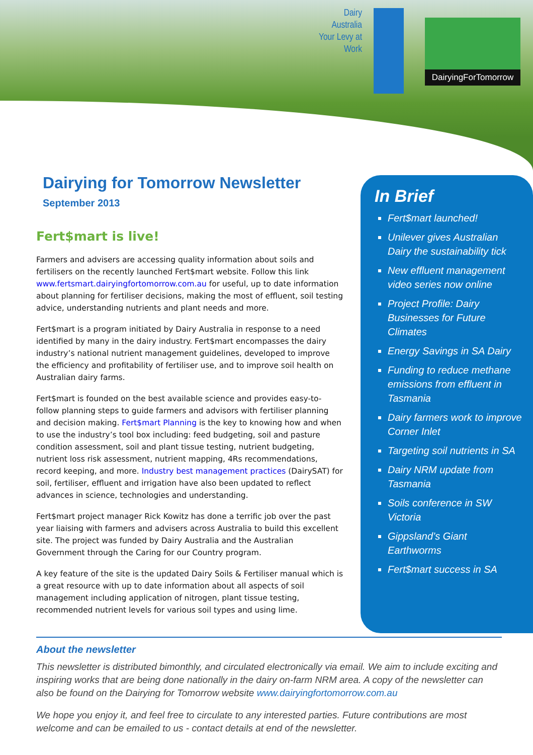Dairy Australia Your Levy at Work
DairyingForTomorrow
Dairying for Tomorrow Newsletter
September 2013
Fert$mart is live!
Farmers and advisers are accessing quality information about soils and fertilisers on the recently launched Fert$mart website. Follow this link www.fertsmart.dairyingfortomorrow.com.au for useful, up to date information about planning for fertiliser decisions, making the most of effluent, soil testing advice, understanding nutrients and plant needs and more.
Fert$mart is a program initiated by Dairy Australia in response to a need identified by many in the dairy industry. Fert$mart encompasses the dairy industry’s national nutrient management guidelines, developed to improve the efficiency and profitability of fertiliser use, and to improve soil health on Australian dairy farms.
Fert$mart is founded on the best available science and provides easy-to-follow planning steps to guide farmers and advisors with fertiliser planning and decision making. Fert$mart Planning is the key to knowing how and when to use the industry’s tool box including: feed budgeting, soil and pasture condition assessment, soil and plant tissue testing, nutrient budgeting, nutrient loss risk assessment, nutrient mapping, 4Rs recommendations, record keeping, and more. Industry best management practices (DairySAT) for soil, fertiliser, effluent and irrigation have also been updated to reflect advances in science, technologies and understanding.
Fert$mart project manager Rick Kowitz has done a terrific job over the past year liaising with farmers and advisers across Australia to build this excellent site. The project was funded by Dairy Australia and the Australian Government through the Caring for our Country program.
A key feature of the site is the updated Dairy Soils & Fertiliser manual which is a great resource with up to date information about all aspects of soil management including application of nitrogen, plant tissue testing, recommended nutrient levels for various soil types and using lime.
In Brief
Fert$mart launched!
Unilever gives Australian Dairy the sustainability tick
New effluent management video series now online
Project Profile: Dairy Businesses for Future Climates
Energy Savings in SA Dairy
Funding to reduce methane emissions from effluent in Tasmania
Dairy farmers work to improve Corner Inlet
Targeting soil nutrients in SA
Dairy NRM update from Tasmania
Soils conference in SW Victoria
Gippsland’s Giant Earthworms
Fert$mart success in SA
About the newsletter
This newsletter is distributed bimonthly, and circulated electronically via email. We aim to include exciting and inspiring works that are being done nationally in the dairy on-farm NRM area. A copy of the newsletter can also be found on the Dairying for Tomorrow website www.dairyingfortomorrow.com.au
We hope you enjoy it, and feel free to circulate to any interested parties. Future contributions are most welcome and can be emailed to us - contact details at end of the newsletter.